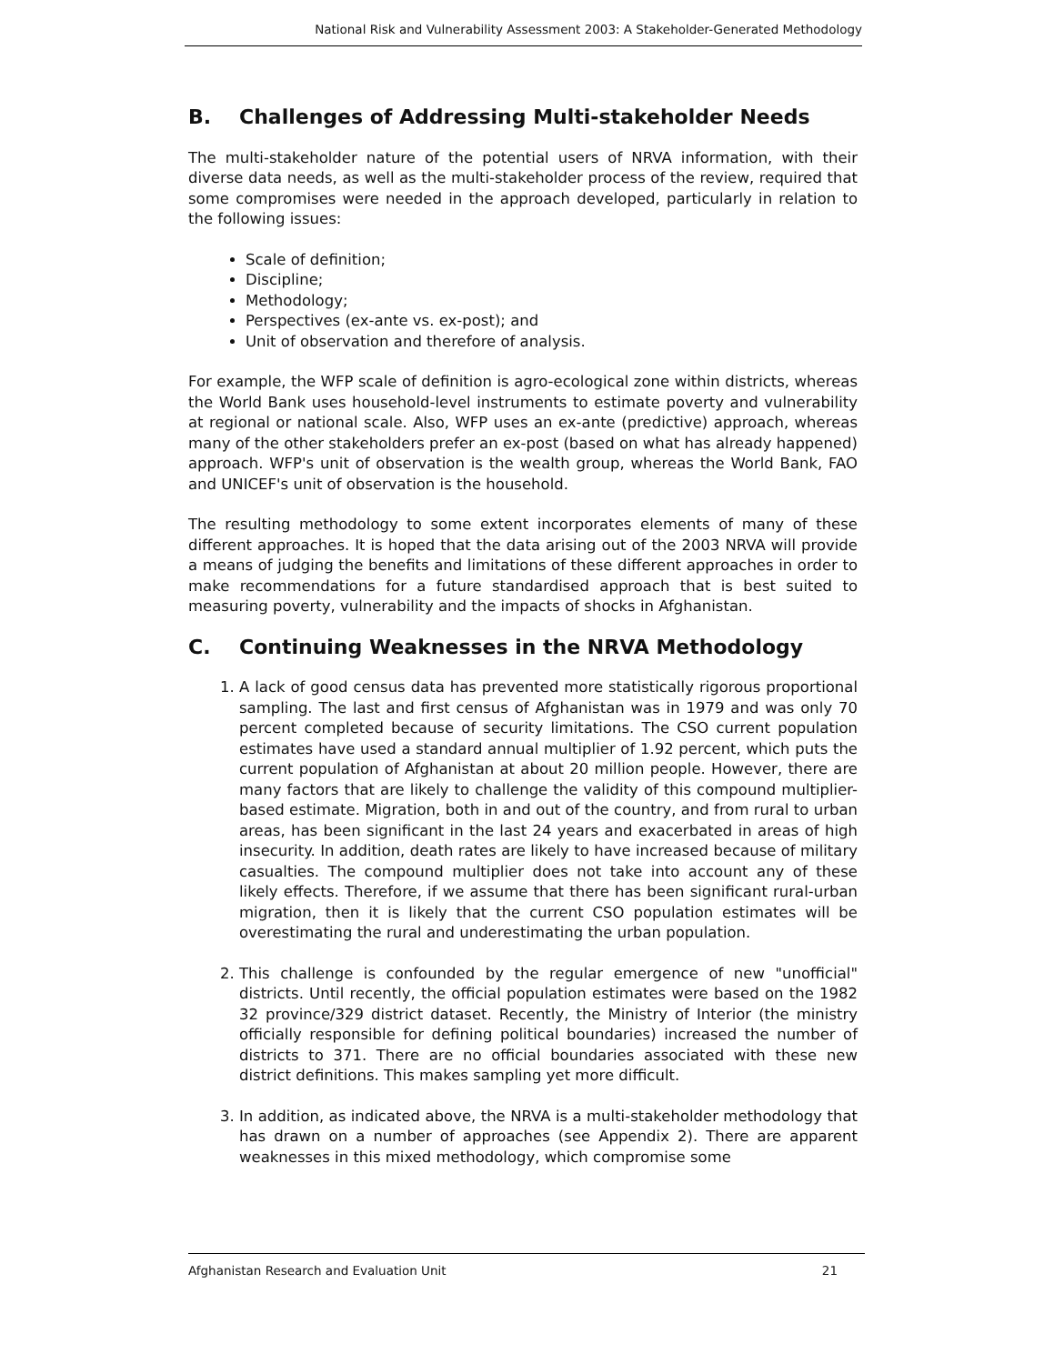National Risk and Vulnerability Assessment 2003: A Stakeholder-Generated Methodology
B. Challenges of Addressing Multi-stakeholder Needs
The multi-stakeholder nature of the potential users of NRVA information, with their diverse data needs, as well as the multi-stakeholder process of the review, required that some compromises were needed in the approach developed, particularly in relation to the following issues:
Scale of definition;
Discipline;
Methodology;
Perspectives (ex-ante vs. ex-post); and
Unit of observation and therefore of analysis.
For example, the WFP scale of definition is agro-ecological zone within districts, whereas the World Bank uses household-level instruments to estimate poverty and vulnerability at regional or national scale. Also, WFP uses an ex-ante (predictive) approach, whereas many of the other stakeholders prefer an ex-post (based on what has already happened) approach. WFP's unit of observation is the wealth group, whereas the World Bank, FAO and UNICEF's unit of observation is the household.
The resulting methodology to some extent incorporates elements of many of these different approaches. It is hoped that the data arising out of the 2003 NRVA will provide a means of judging the benefits and limitations of these different approaches in order to make recommendations for a future standardised approach that is best suited to measuring poverty, vulnerability and the impacts of shocks in Afghanistan.
C. Continuing Weaknesses in the NRVA Methodology
1. A lack of good census data has prevented more statistically rigorous proportional sampling. The last and first census of Afghanistan was in 1979 and was only 70 percent completed because of security limitations. The CSO current population estimates have used a standard annual multiplier of 1.92 percent, which puts the current population of Afghanistan at about 20 million people. However, there are many factors that are likely to challenge the validity of this compound multiplier-based estimate. Migration, both in and out of the country, and from rural to urban areas, has been significant in the last 24 years and exacerbated in areas of high insecurity. In addition, death rates are likely to have increased because of military casualties. The compound multiplier does not take into account any of these likely effects. Therefore, if we assume that there has been significant rural-urban migration, then it is likely that the current CSO population estimates will be overestimating the rural and underestimating the urban population.
2. This challenge is confounded by the regular emergence of new "unofficial" districts. Until recently, the official population estimates were based on the 1982 32 province/329 district dataset. Recently, the Ministry of Interior (the ministry officially responsible for defining political boundaries) increased the number of districts to 371. There are no official boundaries associated with these new district definitions. This makes sampling yet more difficult.
3. In addition, as indicated above, the NRVA is a multi-stakeholder methodology that has drawn on a number of approaches (see Appendix 2). There are apparent weaknesses in this mixed methodology, which compromise some
Afghanistan Research and Evaluation Unit 21